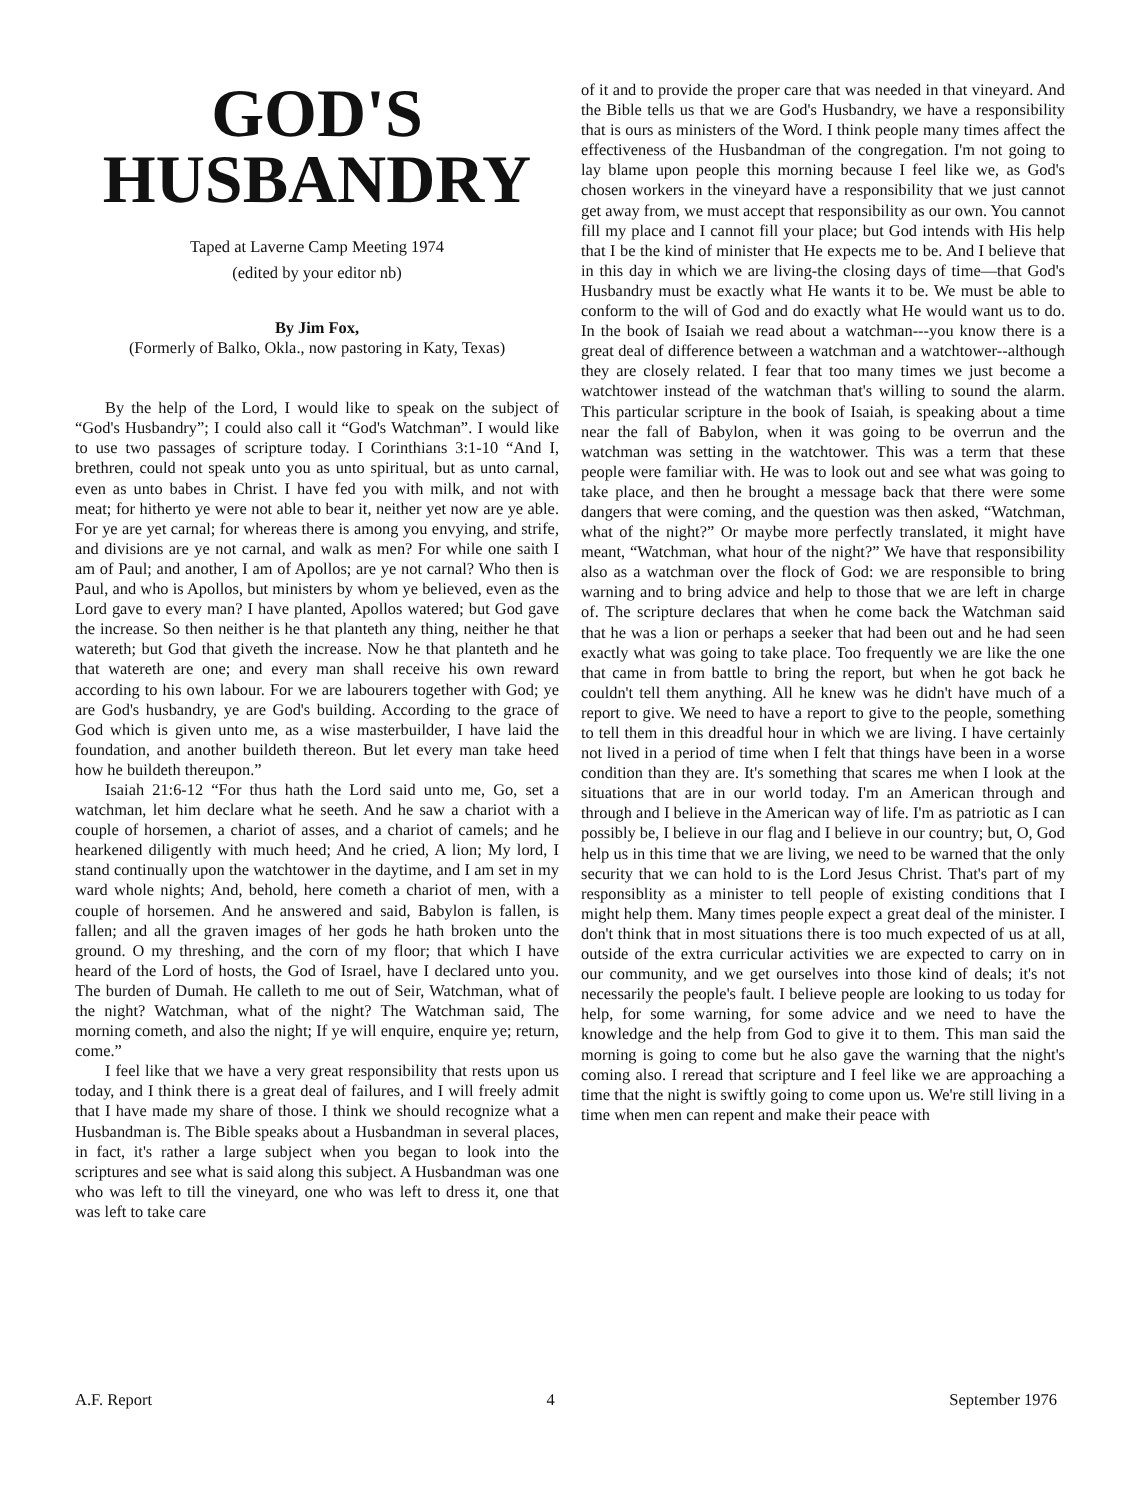GOD'S
HUSBANDRY
Taped at Laverne Camp Meeting 1974
(edited by your editor nb)
By Jim Fox,
(Formerly of Balko, Okla., now pastoring in Katy, Texas)
By the help of the Lord, I would like to speak on the subject of “God's Husbandry”; I could also call it “God's Watchman”. I would like to use two passages of scripture today. I Corinthians 3:1-10 “And I, brethren, could not speak unto you as unto spiritual, but as unto carnal, even as unto babes in Christ. I have fed you with milk, and not with meat; for hitherto ye were not able to bear it, neither yet now are ye able. For ye are yet carnal; for whereas there is among you envying, and strife, and divisions are ye not carnal, and walk as men? For while one saith I am of Paul; and another, I am of Apollos; are ye not carnal? Who then is Paul, and who is Apollos, but ministers by whom ye believed, even as the Lord gave to every man? I have planted, Apollos watered; but God gave the increase. So then neither is he that planteth any thing, neither he that watereth; but God that giveth the increase. Now he that planteth and he that watereth are one; and every man shall receive his own reward according to his own labour. For we are labourers together with God; ye are God's husbandry, ye are God's building. According to the grace of God which is given unto me, as a wise masterbuilder, I have laid the foundation, and another buildeth thereon. But let every man take heed how he buildeth thereupon.”
Isaiah 21:6-12 “For thus hath the Lord said unto me, Go, set a watchman, let him declare what he seeth. And he saw a chariot with a couple of horsemen, a chariot of asses, and a chariot of camels; and he hearkened diligently with much heed; And he cried, A lion; My lord, I stand continually upon the watchtower in the daytime, and I am set in my ward whole nights; And, behold, here cometh a chariot of men, with a couple of horsemen. And he answered and said, Babylon is fallen, is fallen; and all the graven images of her gods he hath broken unto the ground. O my threshing, and the corn of my floor; that which I have heard of the Lord of hosts, the God of Israel, have I declared unto you. The burden of Dumah. He calleth to me out of Seir, Watchman, what of the night? Watchman, what of the night? The Watchman said, The morning cometh, and also the night; If ye will enquire, enquire ye; return, come.”
I feel like that we have a very great responsibility that rests upon us today, and I think there is a great deal of failures, and I will freely admit that I have made my share of those. I think we should recognize what a Husbandman is. The Bible speaks about a Husbandman in several places, in fact, it's rather a large subject when you began to look into the scriptures and see what is said along this subject. A Husbandman was one who was left to till the vineyard, one who was left to dress it, one that was left to take care
of it and to provide the proper care that was needed in that vineyard. And the Bible tells us that we are God's Husbandry, we have a responsibility that is ours as ministers of the Word. I think people many times affect the effectiveness of the Husbandman of the congregation. I'm not going to lay blame upon people this morning because I feel like we, as God's chosen workers in the vineyard have a responsibility that we just cannot get away from, we must accept that responsibility as our own. You cannot fill my place and I cannot fill your place; but God intends with His help that I be the kind of minister that He expects me to be. And I believe that in this day in which we are living-the closing days of time—that God's Husbandry must be exactly what He wants it to be. We must be able to conform to the will of God and do exactly what He would want us to do. In the book of Isaiah we read about a watchman---you know there is a great deal of difference between a watchman and a watchtower--although they are closely related. I fear that too many times we just become a watchtower instead of the watchman that's willing to sound the alarm. This particular scripture in the book of Isaiah, is speaking about a time near the fall of Babylon, when it was going to be overrun and the watchman was setting in the watchtower. This was a term that these people were familiar with. He was to look out and see what was going to take place, and then he brought a message back that there were some dangers that were coming, and the question was then asked, “Watchman, what of the night?” Or maybe more perfectly translated, it might have meant, “Watchman, what hour of the night?” We have that responsibility also as a watchman over the flock of God: we are responsible to bring warning and to bring advice and help to those that we are left in charge of. The scripture declares that when he come back the Watchman said that he was a lion or perhaps a seeker that had been out and he had seen exactly what was going to take place. Too frequently we are like the one that came in from battle to bring the report, but when he got back he couldn't tell them anything. All he knew was he didn't have much of a report to give. We need to have a report to give to the people, something to tell them in this dreadful hour in which we are living. I have certainly not lived in a period of time when I felt that things have been in a worse condition than they are. It's something that scares me when I look at the situations that are in our world today. I'm an American through and through and I believe in the American way of life. I'm as patriotic as I can possibly be, I believe in our flag and I believe in our country; but, O, God help us in this time that we are living, we need to be warned that the only security that we can hold to is the Lord Jesus Christ. That's part of my responsiblity as a minister to tell people of existing conditions that I might help them. Many times people expect a great deal of the minister. I don't think that in most situations there is too much expected of us at all, outside of the extra curricular activities we are expected to carry on in our community, and we get ourselves into those kind of deals; it's not necessarily the people's fault. I believe people are looking to us today for help, for some warning, for some advice and we need to have the knowledge and the help from God to give it to them. This man said the morning is going to come but he also gave the warning that the night's coming also. I reread that scripture and I feel like we are approaching a time that the night is swiftly going to come upon us. We're still living in a time when men can repent and make their peace with
A.F. Report 4 September 1976